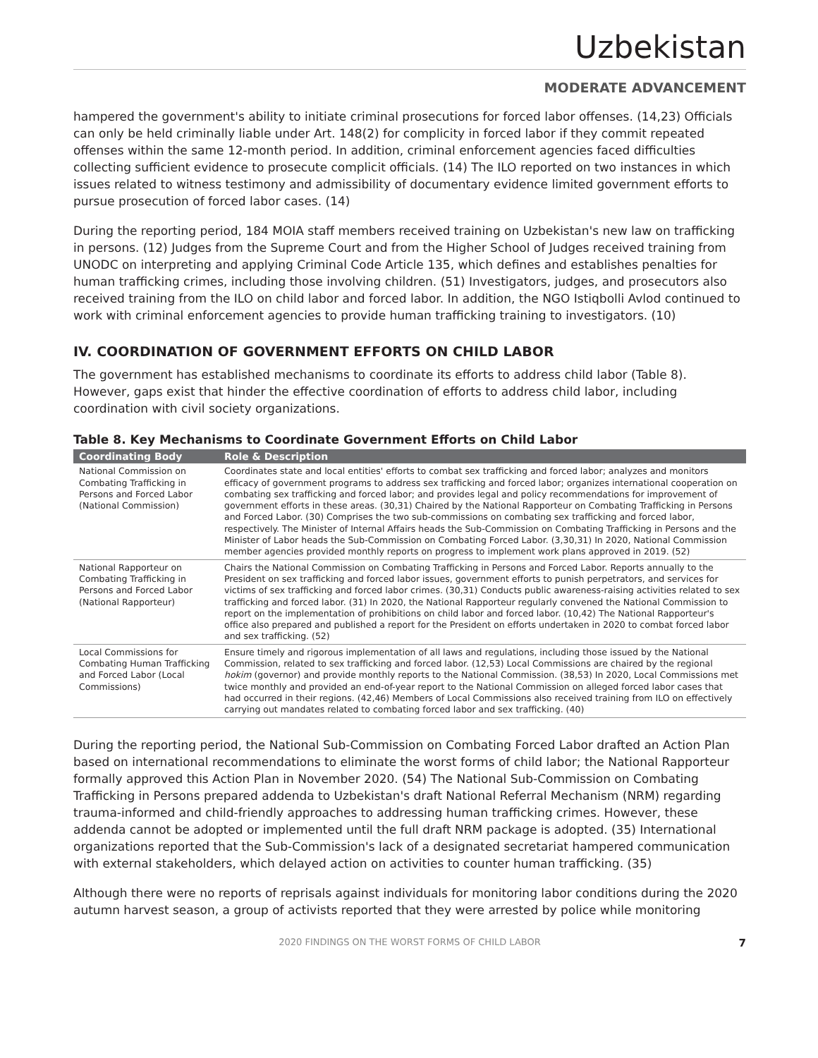Uzbekistan
MODERATE ADVANCEMENT
hampered the government's ability to initiate criminal prosecutions for forced labor offenses. (14,23) Officials can only be held criminally liable under Art. 148(2) for complicity in forced labor if they commit repeated offenses within the same 12-month period. In addition, criminal enforcement agencies faced difficulties collecting sufficient evidence to prosecute complicit officials. (14) The ILO reported on two instances in which issues related to witness testimony and admissibility of documentary evidence limited government efforts to pursue prosecution of forced labor cases. (14)
During the reporting period, 184 MOIA staff members received training on Uzbekistan's new law on trafficking in persons. (12) Judges from the Supreme Court and from the Higher School of Judges received training from UNODC on interpreting and applying Criminal Code Article 135, which defines and establishes penalties for human trafficking crimes, including those involving children. (51) Investigators, judges, and prosecutors also received training from the ILO on child labor and forced labor. In addition, the NGO Istiqbolli Avlod continued to work with criminal enforcement agencies to provide human trafficking training to investigators. (10)
IV. COORDINATION OF GOVERNMENT EFFORTS ON CHILD LABOR
The government has established mechanisms to coordinate its efforts to address child labor (Table 8). However, gaps exist that hinder the effective coordination of efforts to address child labor, including coordination with civil society organizations.
Table 8. Key Mechanisms to Coordinate Government Efforts on Child Labor
| Coordinating Body | Role & Description |
| --- | --- |
| National Commission on Combating Trafficking in Persons and Forced Labor (National Commission) | Coordinates state and local entities' efforts to combat sex trafficking and forced labor; analyzes and monitors efficacy of government programs to address sex trafficking and forced labor; organizes international cooperation on combating sex trafficking and forced labor; and provides legal and policy recommendations for improvement of government efforts in these areas. (30,31) Chaired by the National Rapporteur on Combating Trafficking in Persons and Forced Labor. (30) Comprises the two sub-commissions on combating sex trafficking and forced labor, respectively. The Minister of Internal Affairs heads the Sub-Commission on Combating Trafficking in Persons and the Minister of Labor heads the Sub-Commission on Combating Forced Labor. (3,30,31) In 2020, National Commission member agencies provided monthly reports on progress to implement work plans approved in 2019. (52) |
| National Rapporteur on Combating Trafficking in Persons and Forced Labor (National Rapporteur) | Chairs the National Commission on Combating Trafficking in Persons and Forced Labor. Reports annually to the President on sex trafficking and forced labor issues, government efforts to punish perpetrators, and services for victims of sex trafficking and forced labor crimes. (30,31) Conducts public awareness-raising activities related to sex trafficking and forced labor. (31) In 2020, the National Rapporteur regularly convened the National Commission to report on the implementation of prohibitions on child labor and forced labor. (10,42) The National Rapporteur's office also prepared and published a report for the President on efforts undertaken in 2020 to combat forced labor and sex trafficking. (52) |
| Local Commissions for Combating Human Trafficking and Forced Labor (Local Commissions) | Ensure timely and rigorous implementation of all laws and regulations, including those issued by the National Commission, related to sex trafficking and forced labor. (12,53) Local Commissions are chaired by the regional hokim (governor) and provide monthly reports to the National Commission. (38,53) In 2020, Local Commissions met twice monthly and provided an end-of-year report to the National Commission on alleged forced labor cases that had occurred in their regions. (42,46) Members of Local Commissions also received training from ILO on effectively carrying out mandates related to combating forced labor and sex trafficking. (40) |
During the reporting period, the National Sub-Commission on Combating Forced Labor drafted an Action Plan based on international recommendations to eliminate the worst forms of child labor; the National Rapporteur formally approved this Action Plan in November 2020. (54) The National Sub-Commission on Combating Trafficking in Persons prepared addenda to Uzbekistan's draft National Referral Mechanism (NRM) regarding trauma-informed and child-friendly approaches to addressing human trafficking crimes. However, these addenda cannot be adopted or implemented until the full draft NRM package is adopted. (35) International organizations reported that the Sub-Commission's lack of a designated secretariat hampered communication with external stakeholders, which delayed action on activities to counter human trafficking. (35)
Although there were no reports of reprisals against individuals for monitoring labor conditions during the 2020 autumn harvest season, a group of activists reported that they were arrested by police while monitoring
2020 FINDINGS ON THE WORST FORMS OF CHILD LABOR 7